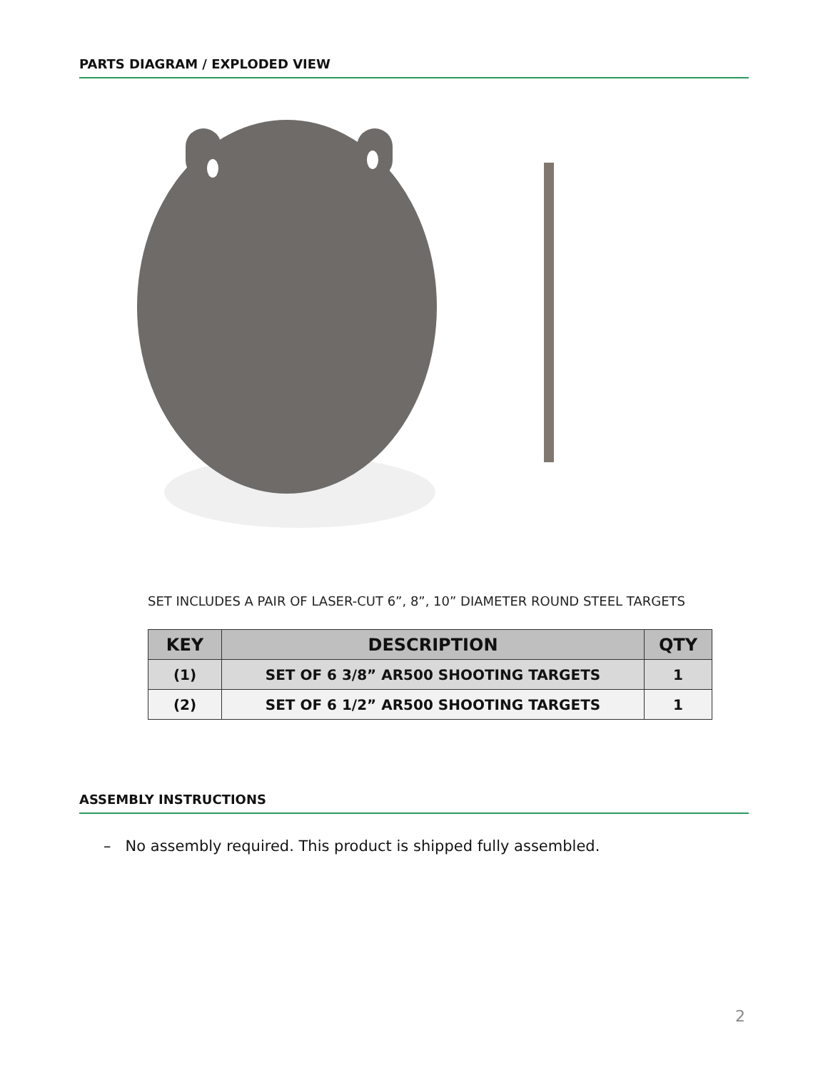PARTS DIAGRAM / EXPLODED VIEW
SET INCLUDES A PAIR OF LASER-CUT 6”, 8”, 10” DIAMETER ROUND STEEL TARGETS
| KEY | DESCRIPTION | QTY |
| --- | --- | --- |
| (1) | SET OF 6 3/8” AR500 SHOOTING TARGETS | 1 |
| (2) | SET OF 6 1/2” AR500 SHOOTING TARGETS | 1 |
ASSEMBLY INSTRUCTIONS
– No assembly required. This product is shipped fully assembled.
2